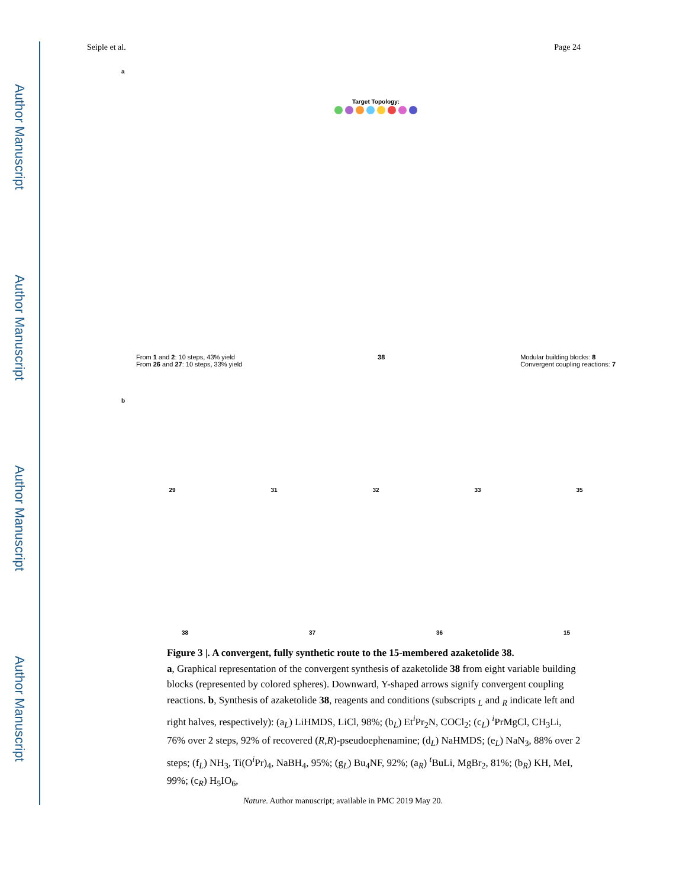Author Manuscript
Author Manuscript
Author Manuscript
Author Manuscript
Seiple et al. Page 24
a
Target Topology:
From 1 and 2: 10 steps, 43% yield
From 26 and 27: 10 steps, 33% yield
38 Modular building blocks: 8
Convergent coupling reactions: 7
b
29 31 32 33 35
38 37 36 15
Figure 3 |. A convergent, fully synthetic route to the 15-membered azaketolide 38.
a, Graphical representation of the convergent synthesis of azaketolide 38 from eight variable building blocks (represented by colored spheres). Downward, Y-shaped arrows signify convergent coupling reactions. b, Synthesis of azaketolide 38, reagents and conditions (subscripts <sub>L</sub> and <sub>R</sub> indicate left and right halves, respectively): (a<sub>L</sub>) LiHMDS, LiCl, 98%; (b<sub>L</sub>) Et<sup>i</sup>Pr<sub>2</sub>N, COCl<sub>2</sub>; (c<sub>L</sub>) <sup>i</sup>PrMgCl, CH<sub>3</sub>Li, 76% over 2 steps, 92% of recovered (R,R)-pseudoephenamine; (d<sub>L</sub>) NaHMDS; (e<sub>L</sub>) NaN<sub>3</sub>, 88% over 2 steps; (f<sub>L</sub>) NH<sub>3</sub>, Ti(O<sup>i</sup>Pr)<sub>4</sub>, NaBH<sub>4</sub>, 95%; (g<sub>L</sub>) Bu<sub>4</sub>NF, 92%; (a<sub>R</sub>) <sup>t</sup>BuLi, MgBr<sub>2</sub>, 81%; (b<sub>R</sub>) KH, MeI, 99%; (c<sub>R</sub>) H<sub>5</sub>IO<sub>6</sub>,
Nature. Author manuscript; available in PMC 2019 May 20.